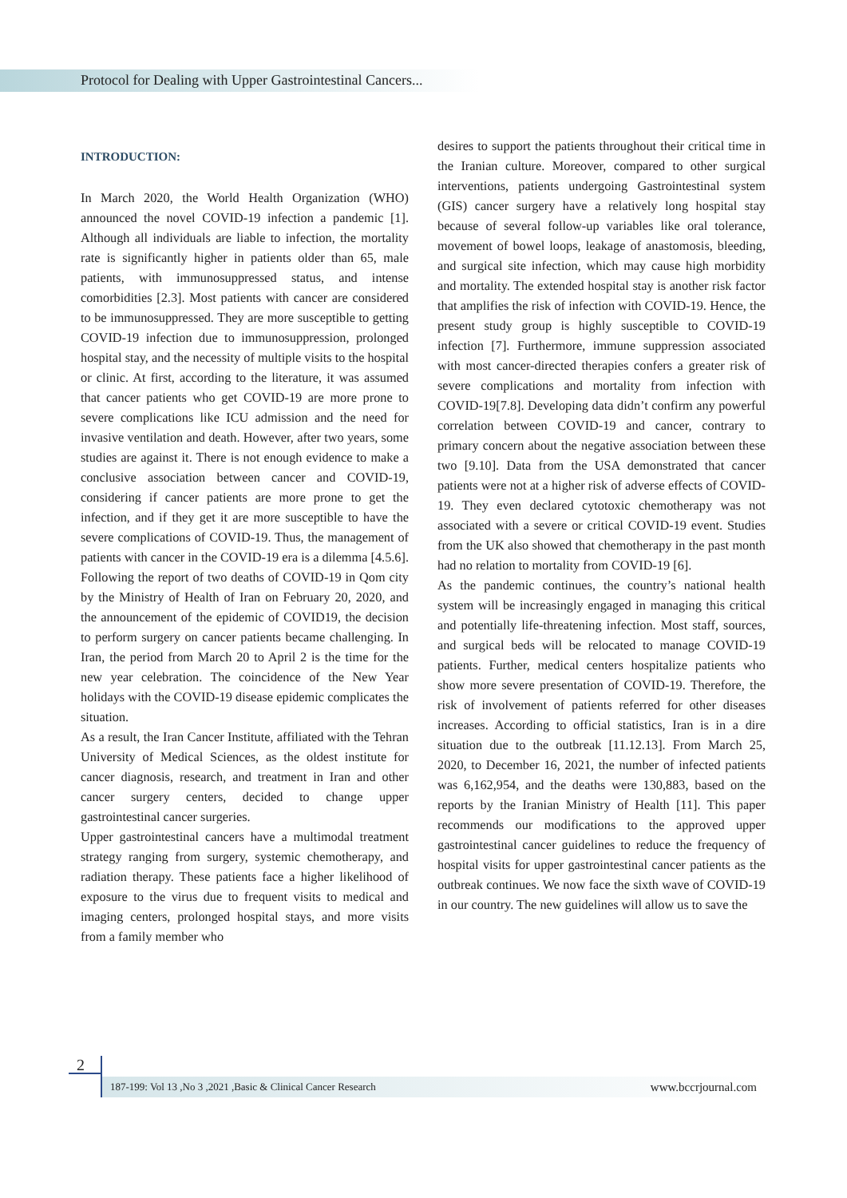Protocol for Dealing with Upper Gastrointestinal Cancers...
INTRODUCTION:
In March 2020, the World Health Organization (WHO) announced the novel COVID-19 infection a pandemic [1]. Although all individuals are liable to infection, the mortality rate is significantly higher in patients older than 65, male patients, with immunosuppressed status, and intense comorbidities [2.3]. Most patients with cancer are considered to be immunosuppressed. They are more susceptible to getting COVID-19 infection due to immunosuppression, prolonged hospital stay, and the necessity of multiple visits to the hospital or clinic. At first, according to the literature, it was assumed that cancer patients who get COVID-19 are more prone to severe complications like ICU admission and the need for invasive ventilation and death. However, after two years, some studies are against it. There is not enough evidence to make a conclusive association between cancer and COVID-19, considering if cancer patients are more prone to get the infection, and if they get it are more susceptible to have the severe complications of COVID-19. Thus, the management of patients with cancer in the COVID-19 era is a dilemma [4.5.6].
Following the report of two deaths of COVID-19 in Qom city by the Ministry of Health of Iran on February 20, 2020, and the announcement of the epidemic of COVID19, the decision to perform surgery on cancer patients became challenging. In Iran, the period from March 20 to April 2 is the time for the new year celebration. The coincidence of the New Year holidays with the COVID-19 disease epidemic complicates the situation.
As a result, the Iran Cancer Institute, affiliated with the Tehran University of Medical Sciences, as the oldest institute for cancer diagnosis, research, and treatment in Iran and other cancer surgery centers, decided to change upper gastrointestinal cancer surgeries.
Upper gastrointestinal cancers have a multimodal treatment strategy ranging from surgery, systemic chemotherapy, and radiation therapy. These patients face a higher likelihood of exposure to the virus due to frequent visits to medical and imaging centers, prolonged hospital stays, and more visits from a family member who
desires to support the patients throughout their critical time in the Iranian culture. Moreover, compared to other surgical interventions, patients undergoing Gastrointestinal system (GIS) cancer surgery have a relatively long hospital stay because of several follow-up variables like oral tolerance, movement of bowel loops, leakage of anastomosis, bleeding, and surgical site infection, which may cause high morbidity and mortality. The extended hospital stay is another risk factor that amplifies the risk of infection with COVID-19. Hence, the present study group is highly susceptible to COVID-19 infection [7]. Furthermore, immune suppression associated with most cancer-directed therapies confers a greater risk of severe complications and mortality from infection with COVID-19[7.8]. Developing data didn’t confirm any powerful correlation between COVID-19 and cancer, contrary to primary concern about the negative association between these two [9.10]. Data from the USA demonstrated that cancer patients were not at a higher risk of adverse effects of COVID-19. They even declared cytotoxic chemotherapy was not associated with a severe or critical COVID-19 event. Studies from the UK also showed that chemotherapy in the past month had no relation to mortality from COVID-19 [6].
As the pandemic continues, the country’s national health system will be increasingly engaged in managing this critical and potentially life-threatening infection. Most staff, sources, and surgical beds will be relocated to manage COVID-19 patients. Further, medical centers hospitalize patients who show more severe presentation of COVID-19. Therefore, the risk of involvement of patients referred for other diseases increases. According to official statistics, Iran is in a dire situation due to the outbreak [11.12.13]. From March 25, 2020, to December 16, 2021, the number of infected patients was 6,162,954, and the deaths were 130,883, based on the reports by the Iranian Ministry of Health [11]. This paper recommends our modifications to the approved upper gastrointestinal cancer guidelines to reduce the frequency of hospital visits for upper gastrointestinal cancer patients as the outbreak continues. We now face the sixth wave of COVID-19 in our country. The new guidelines will allow us to save the
2
187-199: Vol 13 ,No 3 ,2021 ,Basic & Clinical Cancer Research www.bccrjournal.com